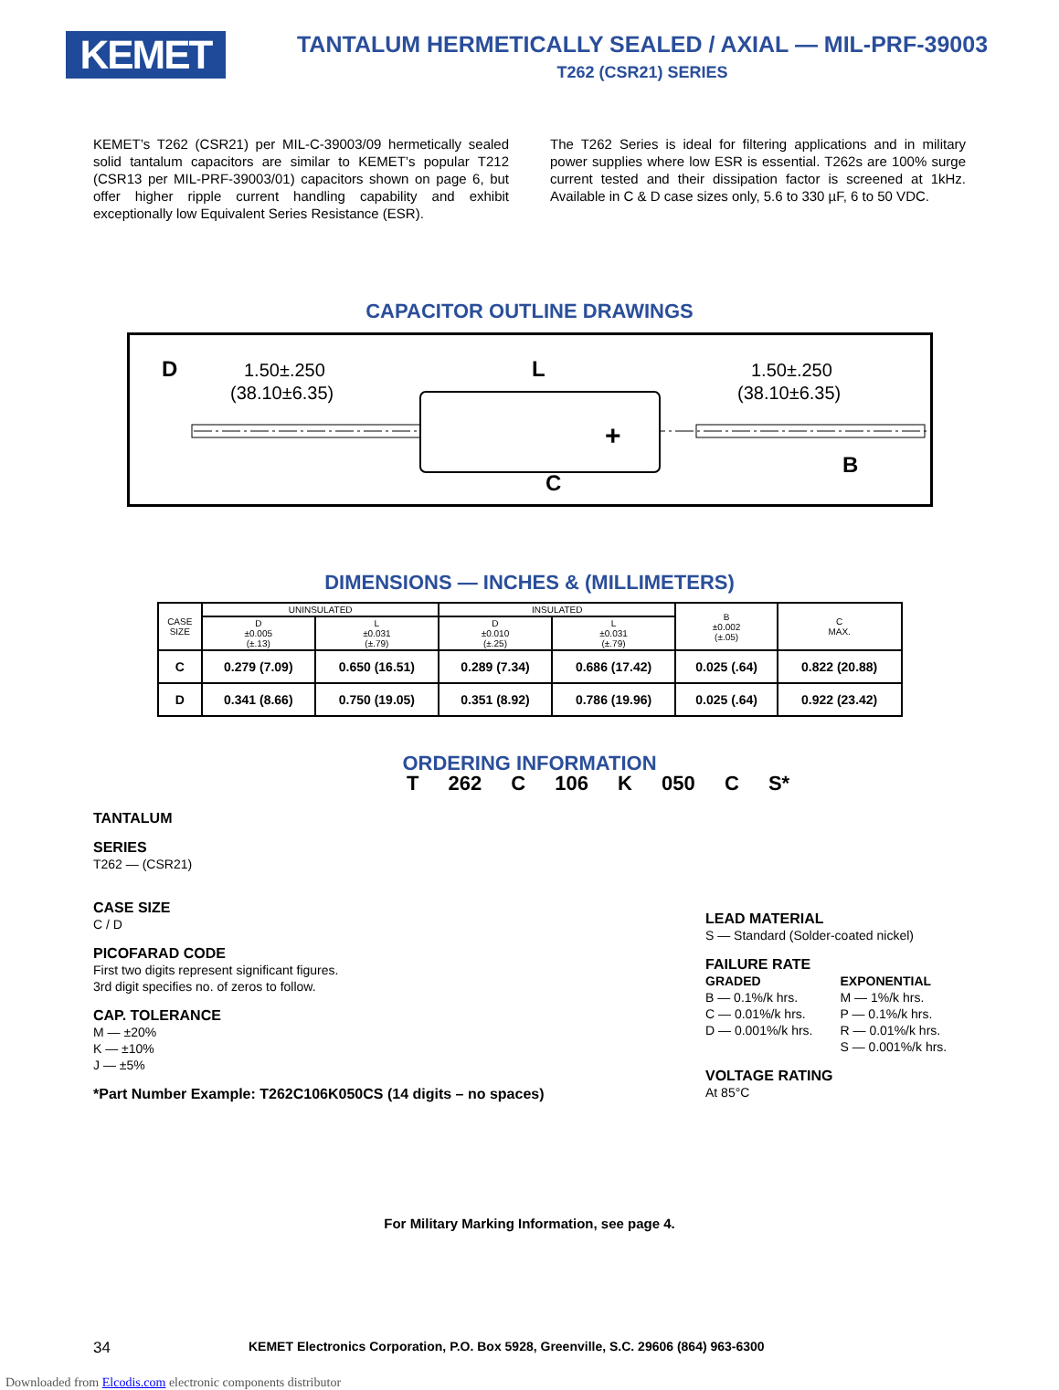KEMET
TANTALUM HERMETICALLY SEALED / AXIAL — MIL-PRF-39003
T262 (CSR21) SERIES
KEMET’s T262 (CSR21) per MIL-C-39003/09 hermetically sealed solid tantalum capacitors are similar to KEMET’s popular T212 (CSR13 per MIL-PRF-39003/01) capacitors shown on page 6, but offer higher ripple current handling capability and exhibit exceptionally low Equivalent Series Resistance (ESR).
The T262 Series is ideal for filtering applications and in military power supplies where low ESR is essential. T262s are 100% surge current tested and their dissipation factor is screened at 1kHz. Available in C & D case sizes only, 5.6 to 330 µF, 6 to 50 VDC.
CAPACITOR OUTLINE DRAWINGS
1.50±.250
(38.10±6.35)
L
1.50±.250
(38.10±6.35)
+
C
B
D
DIMENSIONS — INCHES & (MILLIMETERS)
| CASE SIZE | UNINSULATED | | INSULATED | | B ±0.002 (±.05) | C MAX. |
| --- | --- | --- | --- | --- | --- | --- |
| | D ±0.005 (±.13) | L ±0.031 (±.79) | D ±0.010 (±.25) | L ±0.031 (±.79) | | |
| C | 0.279 (7.09) | 0.650 (16.51) | 0.289 (7.34) | 0.686 (17.42) | 0.025 (.64) | 0.822 (20.88) |
| D | 0.341 (8.66) | 0.750 (19.05) | 0.351 (8.92) | 0.786 (19.96) | 0.025 (.64) | 0.922 (23.42) |
ORDERING INFORMATION
T 262 C 106 K 050 C S*
TANTALUM
SERIES
T262 — (CSR21)
CASE SIZE
C / D
PICOFARAD CODE
First two digits represent significant figures.
3rd digit specifies no. of zeros to follow.
CAP. TOLERANCE
M — ±20%
K — ±10%
J — ±5%
*Part Number Example: T262C106K050CS (14 digits – no spaces)
LEAD MATERIAL
S — Standard (Solder-coated nickel)
FAILURE RATE
GRADED
B — 0.1%/k hrs.
C — 0.01%/k hrs.
D — 0.001%/k hrs.
EXPONENTIAL
M — 1%/k hrs.
P — 0.1%/k hrs.
R — 0.01%/k hrs.
S — 0.001%/k hrs.
VOLTAGE RATING
At 85°C
For Military Marking Information, see page 4.
34 KEMET Electronics Corporation, P.O. Box 5928, Greenville, S.C. 29606 (864) 963-6300
Downloaded from Elcodis.com electronic components distributor